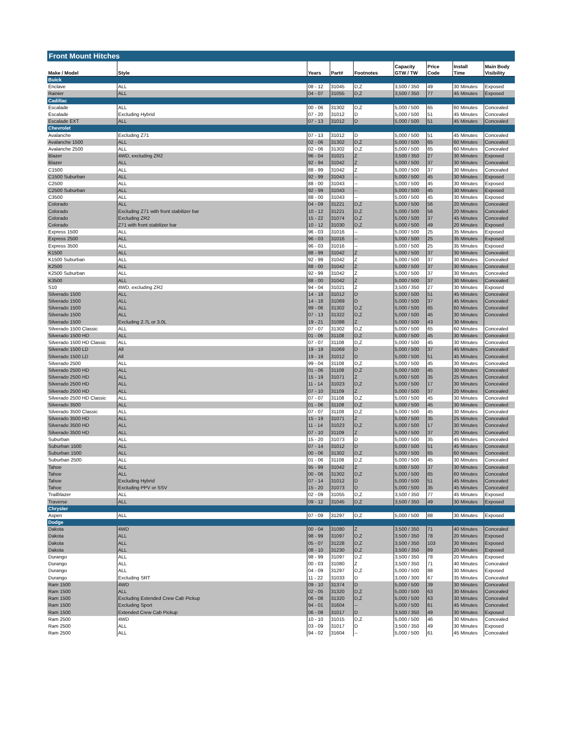Front Mount Hitches
| Make / Model | Style | Years | Part# | Footnotes | Capacity GTW / TW | Price Code | Install Time | Main Body Visibility |
| --- | --- | --- | --- | --- | --- | --- | --- | --- |
| Buick | | | | | | | | |
| Enclave | ALL | 08 - 12 | 31045 | D,Z | 3,500 / 350 | 49 | 30 Minutes | Exposed |
| Rainier | ALL | 04 - 07 | 31055 | D,Z | 3,500 / 350 | 77 | 45 Minutes | Exposed |
| Cadillac | | | | | | | | |
| Escalade | ALL | 00 - 06 | 31302 | D,Z | 5,000 / 500 | 65 | 60 Minutes | Concealed |
| Escalade | Excluding Hybrid | 07 - 20 | 31012 | D | 5,000 / 500 | 51 | 45 Minutes | Concealed |
| Escalade EXT | ALL | 07 - 13 | 31012 | D | 5,000 / 500 | 51 | 45 Minutes | Concealed |
| Chevrolet | | | | | | | | |
| Avalanche | Excluding Z71 | 07 - 13 | 31012 | D | 5,000 / 500 | 51 | 45 Minutes | Concealed |
| Avalanche 1500 | ALL | 02 - 06 | 31302 | D,Z | 5,000 / 500 | 65 | 60 Minutes | Concealed |
| Avalanche 2500 | ALL | 02 - 06 | 31302 | D,Z | 5,000 / 500 | 65 | 60 Minutes | Concealed |
| Blazer | 4WD, excluding ZR2 | 96 - 04 | 31021 | Z | 3,500 / 350 | 27 | 30 Minutes | Exposed |
| Blazer | ALL | 92 - 94 | 31042 | Z | 5,000 / 500 | 37 | 30 Minutes | Concealed |
| C1500 | ALL | 88 - 99 | 31042 | Z | 5,000 / 500 | 37 | 30 Minutes | Concealed |
| C1500 Suburban | ALL | 92 - 99 | 31043 | -- | 5,000 / 500 | 45 | 30 Minutes | Exposed |
| C2500 | ALL | 88 - 00 | 31043 | -- | 5,000 / 500 | 45 | 30 Minutes | Exposed |
| C2500 Suburban | ALL | 92 - 99 | 31043 | -- | 5,000 / 500 | 45 | 30 Minutes | Exposed |
| C3500 | ALL | 88 - 00 | 31043 | -- | 5,000 / 500 | 45 | 30 Minutes | Exposed |
| Colorado | ALL | 04 - 09 | 31221 | D,Z | 5,000 / 500 | 56 | 20 Minutes | Concealed |
| Colorado | Excluding Z71 with front stabilizer bar | 10 - 12 | 31221 | D,Z | 5,000 / 500 | 56 | 20 Minutes | Concealed |
| Colorado | Excluding ZR2 | 15 - 22 | 31074 | D,Z | 5,000 / 500 | 37 | 45 Minutes | Concealed |
| Colorado | Z71 with front stabilizer bar | 10 - 12 | 31030 | D,Z | 5,000 / 500 | 49 | 20 Minutes | Exposed |
| Express 1500 | ALL | 96 - 03 | 31016 | -- | 5,000 / 500 | 25 | 35 Minutes | Exposed |
| Express 2500 | ALL | 96 - 03 | 31016 | -- | 5,000 / 500 | 25 | 35 Minutes | Exposed |
| Express 3500 | ALL | 96 - 03 | 31016 | -- | 5,000 / 500 | 25 | 35 Minutes | Exposed |
| K1500 | ALL | 88 - 99 | 31042 | Z | 5,000 / 500 | 37 | 30 Minutes | Concealed |
| K1500 Suburban | ALL | 92 - 99 | 31042 | Z | 5,000 / 500 | 37 | 30 Minutes | Concealed |
| K2500 | ALL | 88 - 00 | 31042 | Z | 5,000 / 500 | 37 | 30 Minutes | Concealed |
| K2500 Suburban | ALL | 92 - 99 | 31042 | Z | 5,000 / 500 | 37 | 30 Minutes | Concealed |
| K3500 | ALL | 88 - 00 | 31042 | Z | 5,000 / 500 | 37 | 30 Minutes | Concealed |
| S10 | 4WD, excluding ZR2 | 94 - 04 | 31021 | Z | 3,500 / 350 | 27 | 30 Minutes | Exposed |
| Silverado 1500 | ALL | 14 - 18 | 31012 | D | 5,000 / 500 | 51 | 45 Minutes | Concealed |
| Silverado 1500 | ALL | 14 - 18 | 31069 | D | 5,000 / 500 | 37 | 45 Minutes | Concealed |
| Silverado 1500 | ALL | 99 - 06 | 31302 | D,Z | 5,000 / 500 | 65 | 60 Minutes | Concealed |
| Silverado 1500 | ALL | 07 - 13 | 31322 | D,Z | 5,000 / 500 | 45 | 30 Minutes | Concealed |
| Silverado 1500 | Excluding 2.7L or 3.0L | 19 - 21 | 31088 | Z | 5,000 / 500 | 43 | 30 Minutes | |
| Silverado 1500 Classic | ALL | 07 - 07 | 31302 | D,Z | 5,000 / 500 | 65 | 60 Minutes | Concealed |
| Silverado 1500 HD | ALL | 01 - 06 | 31108 | D,Z | 5,000 / 500 | 45 | 30 Minutes | Concealed |
| Silverado 1500 HD Classic | ALL | 07 - 07 | 31108 | D,Z | 5,000 / 500 | 45 | 30 Minutes | Concealed |
| Silverado 1500 LD | All | 19 - 19 | 31069 | D | 5,000 / 500 | 37 | 45 Minutes | Concealed |
| Silverado 1500 LD | All | 19 - 19 | 31012 | D | 5,000 / 500 | 51 | 45 Minutes | Concealed |
| Silverado 2500 | ALL | 99 - 04 | 31108 | D,Z | 5,000 / 500 | 45 | 30 Minutes | Concealed |
| Silverado 2500 HD | ALL | 01 - 06 | 31108 | D,Z | 5,000 / 500 | 45 | 30 Minutes | Concealed |
| Silverado 2500 HD | ALL | 15 - 19 | 31071 | Z | 5,000 / 500 | 35 | 25 Minutes | Concealed |
| Silverado 2500 HD | ALL | 11 - 14 | 31023 | D,Z | 5,000 / 500 | 17 | 30 Minutes | Concealed |
| Silverado 2500 HD | ALL | 07 - 10 | 31109 | Z | 5,000 / 500 | 37 | 20 Minutes | Concealed |
| Silverado 2500 HD Classic | ALL | 07 - 07 | 31108 | D,Z | 5,000 / 500 | 45 | 30 Minutes | Concealed |
| Silverado 3500 | ALL | 01 - 06 | 31108 | D,Z | 5,000 / 500 | 45 | 30 Minutes | Concealed |
| Silverado 3500 Classic | ALL | 07 - 07 | 31108 | D,Z | 5,000 / 500 | 45 | 30 Minutes | Concealed |
| Silverado 3500 HD | ALL | 15 - 19 | 31071 | Z | 5,000 / 500 | 35 | 25 Minutes | Concealed |
| Silverado 3500 HD | ALL | 11 - 14 | 31023 | D,Z | 5,000 / 500 | 17 | 30 Minutes | Concealed |
| Silverado 3500 HD | ALL | 07 - 10 | 31109 | Z | 5,000 / 500 | 37 | 20 Minutes | Concealed |
| Suburban | ALL | 15 - 20 | 31073 | D | 5,000 / 500 | 35 | 45 Minutes | Concealed |
| Suburban 1500 | ALL | 07 - 14 | 31012 | D | 5,000 / 500 | 51 | 45 Minutes | Concealed |
| Suburban 1500 | ALL | 00 - 06 | 31302 | D,Z | 5,000 / 500 | 65 | 60 Minutes | Concealed |
| Suburban 2500 | ALL | 01 - 06 | 31108 | D,Z | 5,000 / 500 | 45 | 30 Minutes | Concealed |
| Tahoe | ALL | 95 - 99 | 31042 | Z | 5,000 / 500 | 37 | 30 Minutes | Concealed |
| Tahoe | ALL | 00 - 06 | 31302 | D,Z | 5,000 / 500 | 65 | 60 Minutes | Concealed |
| Tahoe | Excluding Hybrid | 07 - 14 | 31012 | D | 5,000 / 500 | 51 | 45 Minutes | Concealed |
| Tahoe | Excluding PPV or SSV | 15 - 20 | 31073 | D | 5,000 / 500 | 35 | 45 Minutes | Concealed |
| Trailblazer | ALL | 02 - 09 | 31055 | D,Z | 3,500 / 350 | 77 | 45 Minutes | Exposed |
| Traverse | ALL | 09 - 12 | 31045 | D,Z | 3,500 / 350 | 49 | 30 Minutes | Exposed |
| Chrysler | | | | | | | | |
| Aspen | ALL | 07 - 09 | 31297 | D,Z | 5,000 / 500 | 88 | 30 Minutes | Exposed |
| Dodge | | | | | | | | |
| Dakota | 4WD | 00 - 04 | 31080 | Z | 3,500 / 350 | 71 | 40 Minutes | Concealed |
| Dakota | ALL | 98 - 99 | 31097 | D,Z | 3,500 / 350 | 78 | 20 Minutes | Exposed |
| Dakota | ALL | 05 - 07 | 31228 | D,Z | 3,500 / 350 | 103 | 30 Minutes | Exposed |
| Dakota | ALL | 08 - 10 | 31230 | D,Z | 3,500 / 350 | 89 | 20 Minutes | Exposed |
| Durango | ALL | 98 - 99 | 31097 | D,Z | 3,500 / 350 | 78 | 20 Minutes | Exposed |
| Durango | ALL | 00 - 03 | 31080 | Z | 3,500 / 350 | 71 | 40 Minutes | Concealed |
| Durango | ALL | 04 - 09 | 31297 | D,Z | 5,000 / 500 | 88 | 30 Minutes | Exposed |
| Durango | Excluding SRT | 11 - 22 | 31033 | D | 3,000 / 300 | 67 | 35 Minutes | Concealed |
| Ram 1500 | 4WD | 09 - 10 | 31374 | D | 5,000 / 500 | 39 | 30 Minutes | Concealed |
| Ram 1500 | ALL | 02 - 05 | 31320 | D,Z | 5,000 / 500 | 63 | 30 Minutes | Concealed |
| Ram 1500 | Excluding Extended Crew Cab Pickup | 06 - 08 | 31320 | D,Z | 5,000 / 500 | 63 | 30 Minutes | Concealed |
| Ram 1500 | Excluding Sport | 94 - 01 | 31604 | -- | 5,000 / 500 | 61 | 45 Minutes | Concealed |
| Ram 1500 | Extended Crew Cab Pickup | 06 - 08 | 31017 | D | 3,500 / 350 | 49 | 30 Minutes | Exposed |
| Ram 2500 | 4WD | 10 - 10 | 31015 | D,Z | 5,000 / 500 | 46 | 30 Minutes | Concealed |
| Ram 2500 | ALL | 03 - 09 | 31017 | D | 3,500 / 350 | 49 | 30 Minutes | Exposed |
| Ram 2500 | ALL | 94 - 02 | 31604 | -- | 5,000 / 500 | 61 | 45 Minutes | Concealed |